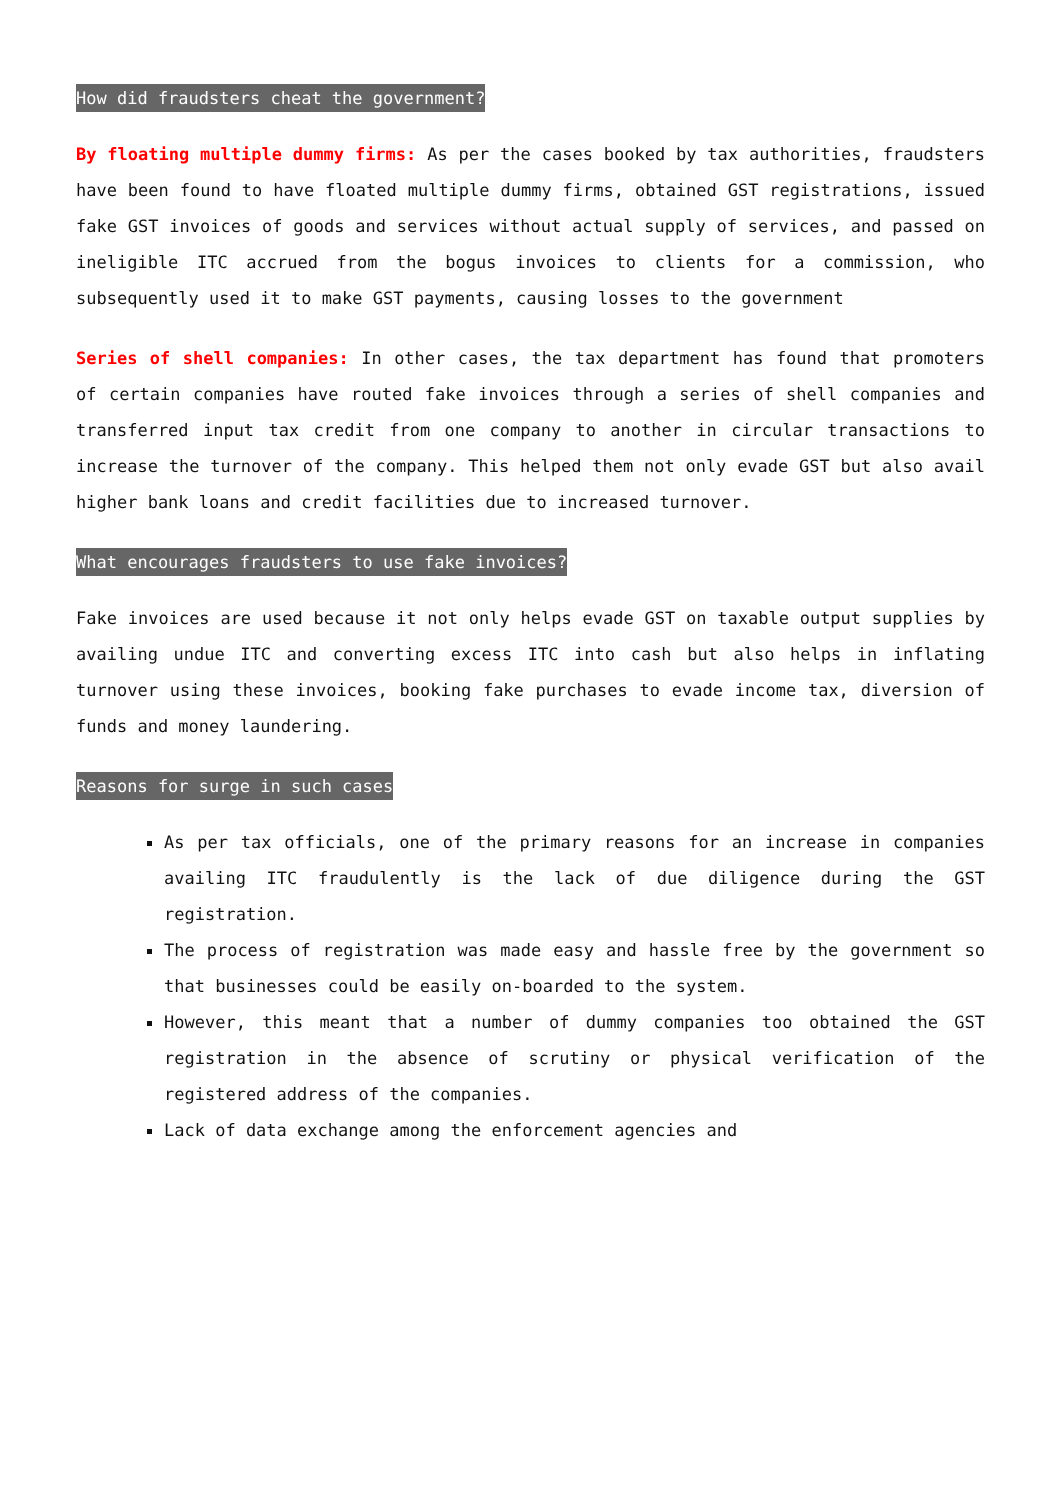How did fraudsters cheat the government?
By floating multiple dummy firms: As per the cases booked by tax authorities, fraudsters have been found to have floated multiple dummy firms, obtained GST registrations, issued fake GST invoices of goods and services without actual supply of services, and passed on ineligible ITC accrued from the bogus invoices to clients for a commission, who subsequently used it to make GST payments, causing losses to the government
Series of shell companies: In other cases, the tax department has found that promoters of certain companies have routed fake invoices through a series of shell companies and transferred input tax credit from one company to another in circular transactions to increase the turnover of the company. This helped them not only evade GST but also avail higher bank loans and credit facilities due to increased turnover.
What encourages fraudsters to use fake invoices?
Fake invoices are used because it not only helps evade GST on taxable output supplies by availing undue ITC and converting excess ITC into cash but also helps in inflating turnover using these invoices, booking fake purchases to evade income tax, diversion of funds and money laundering.
Reasons for surge in such cases
As per tax officials, one of the primary reasons for an increase in companies availing ITC fraudulently is the lack of due diligence during the GST registration.
The process of registration was made easy and hassle free by the government so that businesses could be easily on-boarded to the system.
However, this meant that a number of dummy companies too obtained the GST registration in the absence of scrutiny or physical verification of the registered address of the companies.
Lack of data exchange among the enforcement agencies and